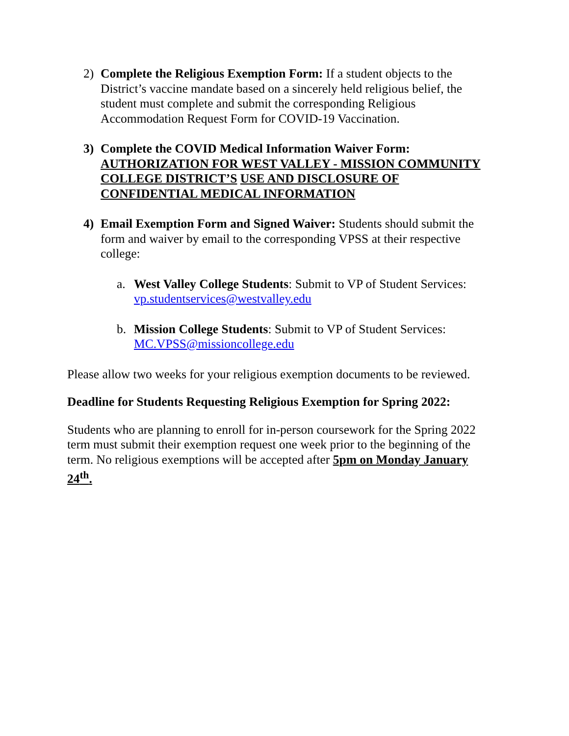2) Complete the Religious Exemption Form: If a student objects to the District’s vaccine mandate based on a sincerely held religious belief, the student must complete and submit the corresponding Religious Accommodation Request Form for COVID-19 Vaccination.
3) Complete the COVID Medical Information Waiver Form: AUTHORIZATION FOR WEST VALLEY - MISSION COMMUNITY COLLEGE DISTRICT’S USE AND DISCLOSURE OF CONFIDENTIAL MEDICAL INFORMATION
4) Email Exemption Form and Signed Waiver: Students should submit the form and waiver by email to the corresponding VPSS at their respective college:
a. West Valley College Students: Submit to VP of Student Services: vp.studentservices@westvalley.edu
b. Mission College Students: Submit to VP of Student Services: MC.VPSS@missioncollege.edu
Please allow two weeks for your religious exemption documents to be reviewed.
Deadline for Students Requesting Religious Exemption for Spring 2022:
Students who are planning to enroll for in-person coursework for the Spring 2022 term must submit their exemption request one week prior to the beginning of the term. No religious exemptions will be accepted after 5pm on Monday January 24<sup>th</sup>.